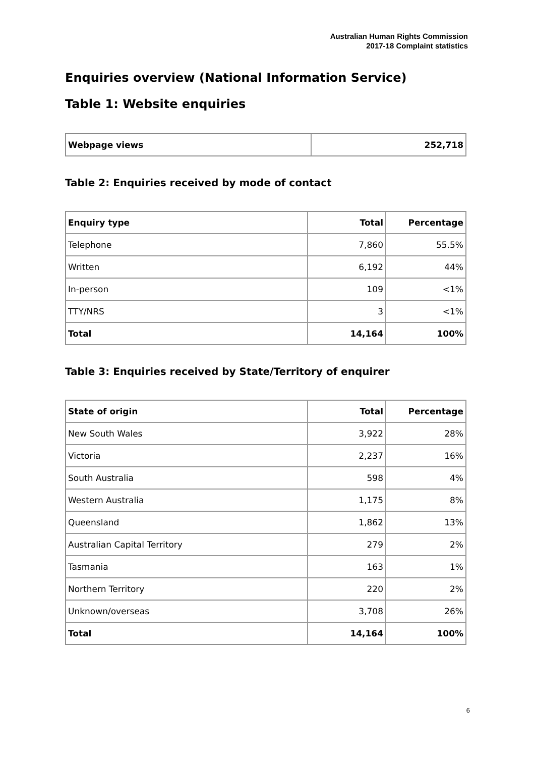Australian Human Rights Commission
2017-18 Complaint statistics
Enquiries overview (National Information Service)
Table 1: Website enquiries
| Webpage views | 252,718 |
| --- | --- |
Table 2: Enquiries received by mode of contact
| Enquiry type | Total | Percentage |
| --- | --- | --- |
| Telephone | 7,860 | 55.5% |
| Written | 6,192 | 44% |
| In-person | 109 | <1% |
| TTY/NRS | 3 | <1% |
| Total | 14,164 | 100% |
Table 3: Enquiries received by State/Territory of enquirer
| State of origin | Total | Percentage |
| --- | --- | --- |
| New South Wales | 3,922 | 28% |
| Victoria | 2,237 | 16% |
| South Australia | 598 | 4% |
| Western Australia | 1,175 | 8% |
| Queensland | 1,862 | 13% |
| Australian Capital Territory | 279 | 2% |
| Tasmania | 163 | 1% |
| Northern Territory | 220 | 2% |
| Unknown/overseas | 3,708 | 26% |
| Total | 14,164 | 100% |
6